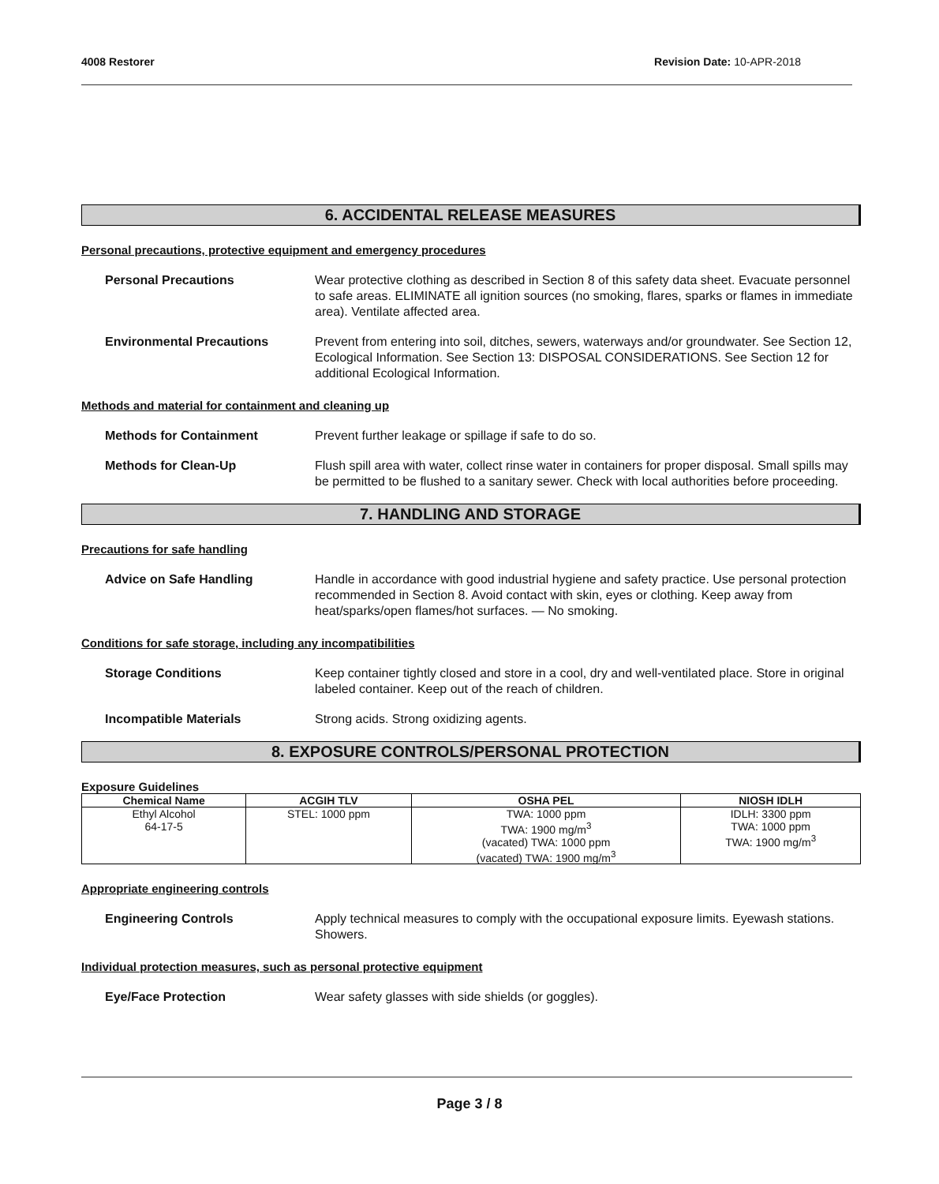4008 Restorer Revision Date: 10-APR-2018
6. ACCIDENTAL RELEASE MEASURES
Personal precautions, protective equipment and emergency procedures
Personal Precautions Wear protective clothing as described in Section 8 of this safety data sheet. Evacuate personnel to safe areas. ELIMINATE all ignition sources (no smoking, flares, sparks or flames in immediate area). Ventilate affected area.
Environmental Precautions Prevent from entering into soil, ditches, sewers, waterways and/or groundwater. See Section 12, Ecological Information. See Section 13: DISPOSAL CONSIDERATIONS. See Section 12 for additional Ecological Information.
Methods and material for containment and cleaning up
Methods for Containment Prevent further leakage or spillage if safe to do so.
Methods for Clean-Up Flush spill area with water, collect rinse water in containers for proper disposal. Small spills may be permitted to be flushed to a sanitary sewer. Check with local authorities before proceeding.
7. HANDLING AND STORAGE
Precautions for safe handling
Advice on Safe Handling Handle in accordance with good industrial hygiene and safety practice. Use personal protection recommended in Section 8. Avoid contact with skin, eyes or clothing. Keep away from heat/sparks/open flames/hot surfaces. — No smoking.
Conditions for safe storage, including any incompatibilities
Storage Conditions Keep container tightly closed and store in a cool, dry and well-ventilated place. Store in original labeled container. Keep out of the reach of children.
Incompatible Materials Strong acids. Strong oxidizing agents.
8. EXPOSURE CONTROLS/PERSONAL PROTECTION
Exposure Guidelines
| Chemical Name | ACGIH TLV | OSHA PEL | NIOSH IDLH |
| --- | --- | --- | --- |
| Ethyl Alcohol 64-17-5 | STEL: 1000 ppm | TWA: 1000 ppm TWA: 1900 mg/m<sup>3</sup> (vacated) TWA: 1000 ppm (vacated) TWA: 1900 mg/m<sup>3</sup> | IDLH: 3300 ppm TWA: 1000 ppm TWA: 1900 mg/m<sup>3</sup> |
Appropriate engineering controls
Engineering Controls Apply technical measures to comply with the occupational exposure limits. Eyewash stations. Showers.
Individual protection measures, such as personal protective equipment
Eye/Face Protection Wear safety glasses with side shields (or goggles).
Page 3 / 8